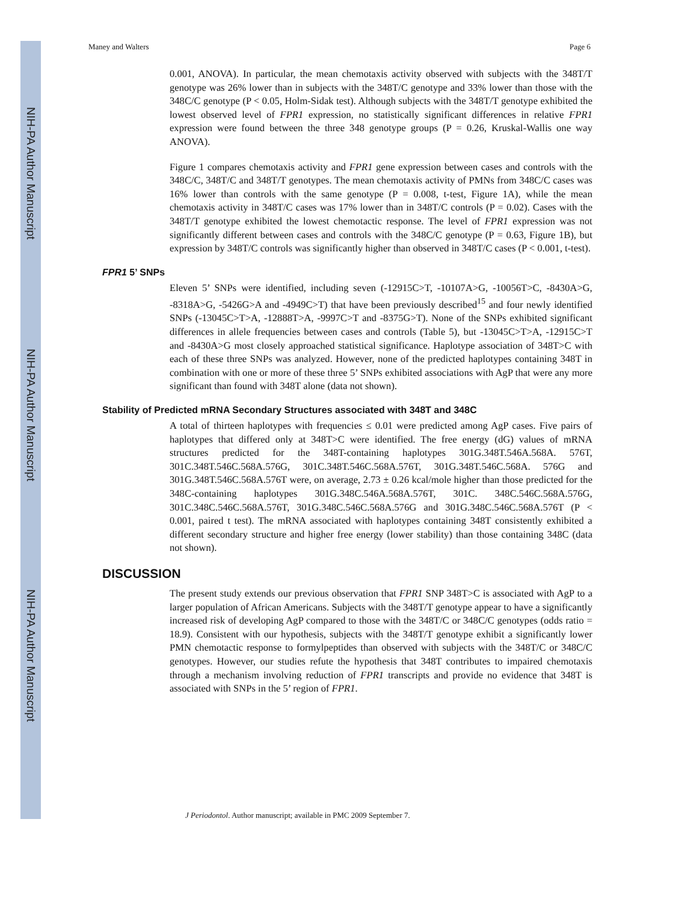NIH-PA Author Manuscript
NIH-PA Author Manuscript
NIH-PA Author Manuscript
Maney and Walters Page 6
0.001, ANOVA). In particular, the mean chemotaxis activity observed with subjects with the 348T/T genotype was 26% lower than in subjects with the 348T/C genotype and 33% lower than those with the 348C/C genotype (P < 0.05, Holm-Sidak test). Although subjects with the 348T/T genotype exhibited the lowest observed level of FPR1 expression, no statistically significant differences in relative FPR1 expression were found between the three 348 genotype groups (P = 0.26, Kruskal-Wallis one way ANOVA).
Figure 1 compares chemotaxis activity and FPR1 gene expression between cases and controls with the 348C/C, 348T/C and 348T/T genotypes. The mean chemotaxis activity of PMNs from 348C/C cases was 16% lower than controls with the same genotype (P = 0.008, t-test, Figure 1A), while the mean chemotaxis activity in 348T/C cases was 17% lower than in 348T/C controls (P = 0.02). Cases with the 348T/T genotype exhibited the lowest chemotactic response. The level of FPR1 expression was not significantly different between cases and controls with the 348C/C genotype (P = 0.63, Figure 1B), but expression by 348T/C controls was significantly higher than observed in 348T/C cases (P < 0.001, t-test).
FPR1 5’ SNPs
Eleven 5’ SNPs were identified, including seven (-12915C>T, -10107A>G, -10056T>C, -8430A>G, -8318A>G, -5426G>A and -4949C>T) that have been previously described<sup>15</sup> and four newly identified SNPs (-13045C>T>A, -12888T>A, -9997C>T and -8375G>T). None of the SNPs exhibited significant differences in allele frequencies between cases and controls (Table 5), but -13045C>T>A, -12915C>T and -8430A>G most closely approached statistical significance. Haplotype association of 348T>C with each of these three SNPs was analyzed. However, none of the predicted haplotypes containing 348T in combination with one or more of these three 5’ SNPs exhibited associations with AgP that were any more significant than found with 348T alone (data not shown).
Stability of Predicted mRNA Secondary Structures associated with 348T and 348C
A total of thirteen haplotypes with frequencies ≤ 0.01 were predicted among AgP cases. Five pairs of haplotypes that differed only at 348T>C were identified. The free energy (dG) values of mRNA structures predicted for the 348T-containing haplotypes 301G.348T.546A.568A. 576T, 301C.348T.546C.568A.576G, 301C.348T.546C.568A.576T, 301G.348T.546C.568A. 576G and 301G.348T.546C.568A.576T were, on average, 2.73 ± 0.26 kcal/mole higher than those predicted for the 348C-containing haplotypes 301G.348C.546A.568A.576T, 301C. 348C.546C.568A.576G, 301C.348C.546C.568A.576T, 301G.348C.546C.568A.576G and 301G.348C.546C.568A.576T (P < 0.001, paired t test). The mRNA associated with haplotypes containing 348T consistently exhibited a different secondary structure and higher free energy (lower stability) than those containing 348C (data not shown).
DISCUSSION
The present study extends our previous observation that FPR1 SNP 348T>C is associated with AgP to a larger population of African Americans. Subjects with the 348T/T genotype appear to have a significantly increased risk of developing AgP compared to those with the 348T/C or 348C/C genotypes (odds ratio = 18.9). Consistent with our hypothesis, subjects with the 348T/T genotype exhibit a significantly lower PMN chemotactic response to formylpeptides than observed with subjects with the 348T/C or 348C/C genotypes. However, our studies refute the hypothesis that 348T contributes to impaired chemotaxis through a mechanism involving reduction of FPR1 transcripts and provide no evidence that 348T is associated with SNPs in the 5’ region of FPR1.
J Periodontol. Author manuscript; available in PMC 2009 September 7.